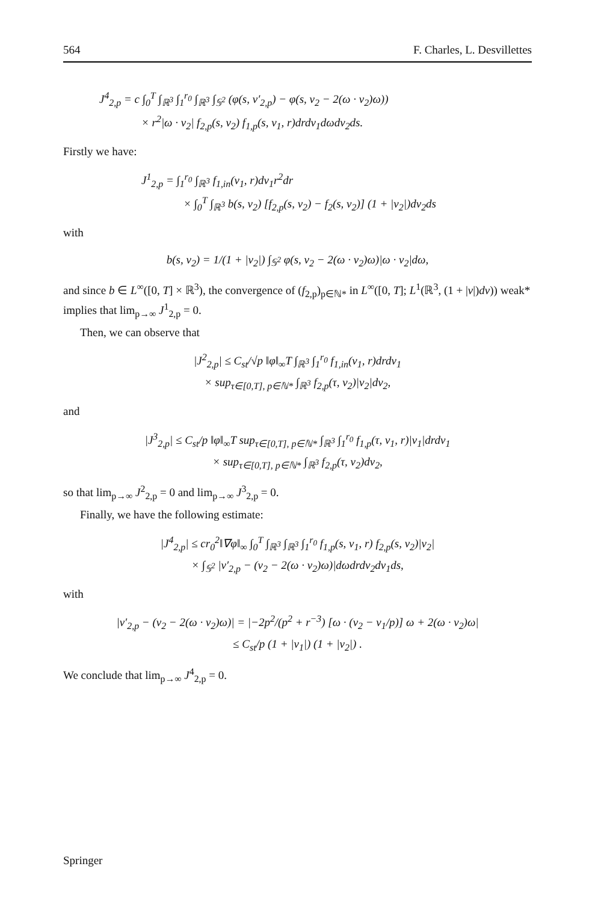564 F. Charles, L. Desvillettes
J<sup>4</sup><sub>2,p</sub> = c ∫<sub>0</sub><sup>T</sup> ∫<sub>ℝ<sup>3</sup></sub> ∫<sub>1</sub><sup>r<sub>0</sub></sup> ∫<sub>ℝ<sup>3</sup></sub> ∫<sub>𝕊<sup>2</sup></sub> (φ(s, v′<sub>2,p</sub>) − φ(s, v<sub>2</sub> − 2(ω · v<sub>2</sub>)ω))
× r<sup>2</sup>|ω · v<sub>2</sub>| f<sub>2,p</sub>(s, v<sub>2</sub>) f<sub>1,p</sub>(s, v<sub>1</sub>, r)drdv<sub>1</sub>dωdv<sub>2</sub>ds.
Firstly we have:
J<sup>1</sup><sub>2,p</sub> = ∫<sub>1</sub><sup>r<sub>0</sub></sup> ∫<sub>ℝ<sup>3</sup></sub> f<sub>1,in</sub>(v<sub>1</sub>, r)dv<sub>1</sub>r<sup>2</sup>dr
× ∫<sub>0</sub><sup>T</sup> ∫<sub>ℝ<sup>3</sup></sub> b(s, v<sub>2</sub>) [f<sub>2,p</sub>(s, v<sub>2</sub>) − f<sub>2</sub>(s, v<sub>2</sub>)] (1 + |v<sub>2</sub>|)dv<sub>2</sub>ds
with
b(s, v<sub>2</sub>) = 1/(1 + |v<sub>2</sub>|) ∫<sub>𝕊<sup>2</sup></sub> φ(s, v<sub>2</sub> − 2(ω · v<sub>2</sub>)ω)|ω · v<sub>2</sub>|dω,
and since b ∈ L<sup>∞</sup>([0, T] × ℝ<sup>3</sup>), the convergence of (f<sub>2,p</sub>)<sub>p∈ℕ*</sub> in L<sup>∞</sup>([0, T]; L<sup>1</sup>(ℝ<sup>3</sup>, (1 + |v|)dv)) weak* implies that lim<sub>p→∞</sub> J<sup>1</sup><sub>2,p</sub> = 0.
Then, we can observe that
|J<sup>2</sup><sub>2,p</sub>| ≤ C<sub>st</sub>/√p ‖φ‖<sub>∞</sub>T ∫<sub>ℝ<sup>3</sup></sub> ∫<sub>1</sub><sup>r<sub>0</sub></sup> f<sub>1,in</sub>(v<sub>1</sub>, r)drdv<sub>1</sub>
× sup<sub>τ∈[0,T], p∈ℕ*</sub> ∫<sub>ℝ<sup>3</sup></sub> f<sub>2,p</sub>(τ, v<sub>2</sub>)|v<sub>2</sub>|dv<sub>2</sub>,
and
|J<sup>3</sup><sub>2,p</sub>| ≤ C<sub>st</sub>/p ‖φ‖<sub>∞</sub>T sup<sub>τ∈[0,T], p∈ℕ*</sub> ∫<sub>ℝ<sup>3</sup></sub> ∫<sub>1</sub><sup>r<sub>0</sub></sup> f<sub>1,p</sub>(τ, v<sub>1</sub>, r)|v<sub>1</sub>|drdv<sub>1</sub>
× sup<sub>τ∈[0,T], p∈ℕ*</sub> ∫<sub>ℝ<sup>3</sup></sub> f<sub>2,p</sub>(τ, v<sub>2</sub>)dv<sub>2</sub>,
so that lim<sub>p→∞</sub> J<sup>2</sup><sub>2,p</sub> = 0 and lim<sub>p→∞</sub> J<sup>3</sup><sub>2,p</sub> = 0.
Finally, we have the following estimate:
|J<sup>4</sup><sub>2,p</sub>| ≤ cr<sub>0</sub><sup>2</sup>‖∇φ‖<sub>∞</sub> ∫<sub>0</sub><sup>T</sup> ∫<sub>ℝ<sup>3</sup></sub> ∫<sub>ℝ<sup>3</sup></sub> ∫<sub>1</sub><sup>r<sub>0</sub></sup> f<sub>1,p</sub>(s, v<sub>1</sub>, r) f<sub>2,p</sub>(s, v<sub>2</sub>)|v<sub>2</sub>|
× ∫<sub>𝕊<sup>2</sup></sub> |v′<sub>2,p</sub> − (v<sub>2</sub> − 2(ω · v<sub>2</sub>)ω)|dωdrdv<sub>2</sub>dv<sub>1</sub>ds,
with
|v′<sub>2,p</sub> − (v<sub>2</sub> − 2(ω · v<sub>2</sub>)ω)| = |−2p<sup>2</sup>/(p<sup>2</sup> + r<sup>−3</sup>) [ω · (v<sub>2</sub> − v<sub>1</sub>/p)] ω + 2(ω · v<sub>2</sub>)ω|
≤ C<sub>st</sub>/p (1 + |v<sub>1</sub>|) (1 + |v<sub>2</sub>|) .
We conclude that lim<sub>p→∞</sub> J<sup>4</sup><sub>2,p</sub> = 0.
Springer